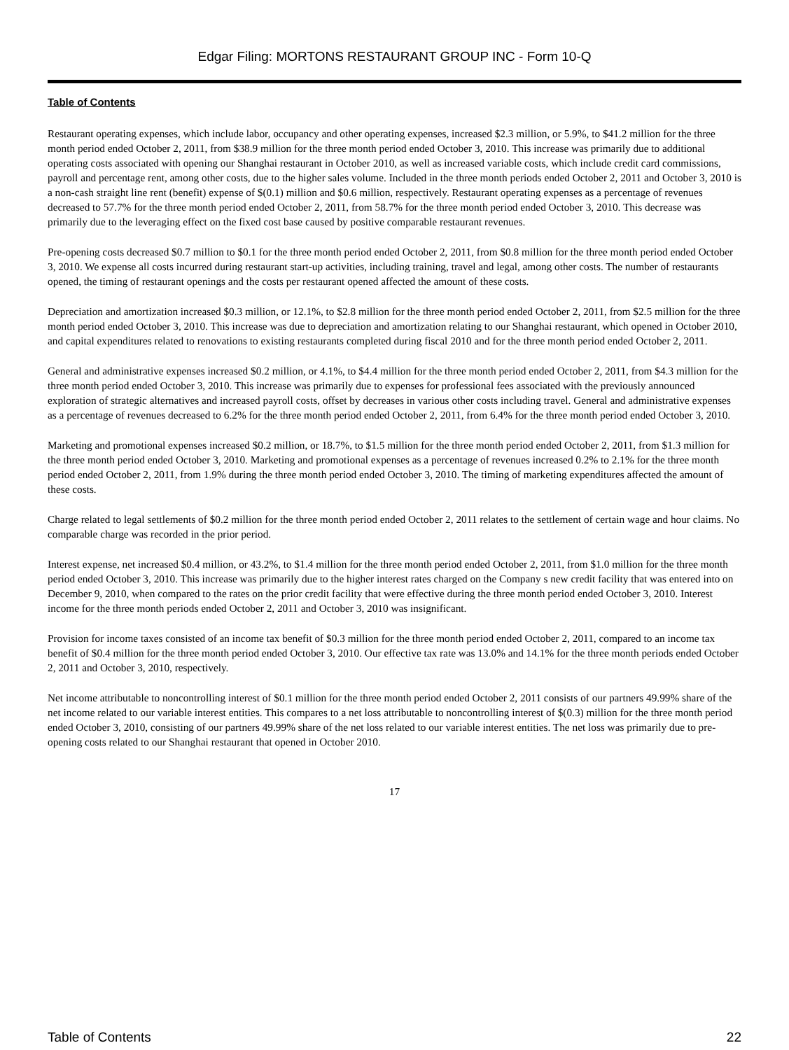Edgar Filing: MORTONS RESTAURANT GROUP INC - Form 10-Q
Table of Contents
Restaurant operating expenses, which include labor, occupancy and other operating expenses, increased $2.3 million, or 5.9%, to $41.2 million for the three month period ended October 2, 2011, from $38.9 million for the three month period ended October 3, 2010. This increase was primarily due to additional operating costs associated with opening our Shanghai restaurant in October 2010, as well as increased variable costs, which include credit card commissions, payroll and percentage rent, among other costs, due to the higher sales volume. Included in the three month periods ended October 2, 2011 and October 3, 2010 is a non-cash straight line rent (benefit) expense of $(0.1) million and $0.6 million, respectively. Restaurant operating expenses as a percentage of revenues decreased to 57.7% for the three month period ended October 2, 2011, from 58.7% for the three month period ended October 3, 2010. This decrease was primarily due to the leveraging effect on the fixed cost base caused by positive comparable restaurant revenues.
Pre-opening costs decreased $0.7 million to $0.1 for the three month period ended October 2, 2011, from $0.8 million for the three month period ended October 3, 2010. We expense all costs incurred during restaurant start-up activities, including training, travel and legal, among other costs. The number of restaurants opened, the timing of restaurant openings and the costs per restaurant opened affected the amount of these costs.
Depreciation and amortization increased $0.3 million, or 12.1%, to $2.8 million for the three month period ended October 2, 2011, from $2.5 million for the three month period ended October 3, 2010. This increase was due to depreciation and amortization relating to our Shanghai restaurant, which opened in October 2010, and capital expenditures related to renovations to existing restaurants completed during fiscal 2010 and for the three month period ended October 2, 2011.
General and administrative expenses increased $0.2 million, or 4.1%, to $4.4 million for the three month period ended October 2, 2011, from $4.3 million for the three month period ended October 3, 2010. This increase was primarily due to expenses for professional fees associated with the previously announced exploration of strategic alternatives and increased payroll costs, offset by decreases in various other costs including travel. General and administrative expenses as a percentage of revenues decreased to 6.2% for the three month period ended October 2, 2011, from 6.4% for the three month period ended October 3, 2010.
Marketing and promotional expenses increased $0.2 million, or 18.7%, to $1.5 million for the three month period ended October 2, 2011, from $1.3 million for the three month period ended October 3, 2010. Marketing and promotional expenses as a percentage of revenues increased 0.2% to 2.1% for the three month period ended October 2, 2011, from 1.9% during the three month period ended October 3, 2010. The timing of marketing expenditures affected the amount of these costs.
Charge related to legal settlements of $0.2 million for the three month period ended October 2, 2011 relates to the settlement of certain wage and hour claims. No comparable charge was recorded in the prior period.
Interest expense, net increased $0.4 million, or 43.2%, to $1.4 million for the three month period ended October 2, 2011, from $1.0 million for the three month period ended October 3, 2010. This increase was primarily due to the higher interest rates charged on the Company s new credit facility that was entered into on December 9, 2010, when compared to the rates on the prior credit facility that were effective during the three month period ended October 3, 2010. Interest income for the three month periods ended October 2, 2011 and October 3, 2010 was insignificant.
Provision for income taxes consisted of an income tax benefit of $0.3 million for the three month period ended October 2, 2011, compared to an income tax benefit of $0.4 million for the three month period ended October 3, 2010. Our effective tax rate was 13.0% and 14.1% for the three month periods ended October 2, 2011 and October 3, 2010, respectively.
Net income attributable to noncontrolling interest of $0.1 million for the three month period ended October 2, 2011 consists of our partners 49.99% share of the net income related to our variable interest entities. This compares to a net loss attributable to noncontrolling interest of $(0.3) million for the three month period ended October 3, 2010, consisting of our partners 49.99% share of the net loss related to our variable interest entities. The net loss was primarily due to pre-opening costs related to our Shanghai restaurant that opened in October 2010.
17
Table of Contents 22